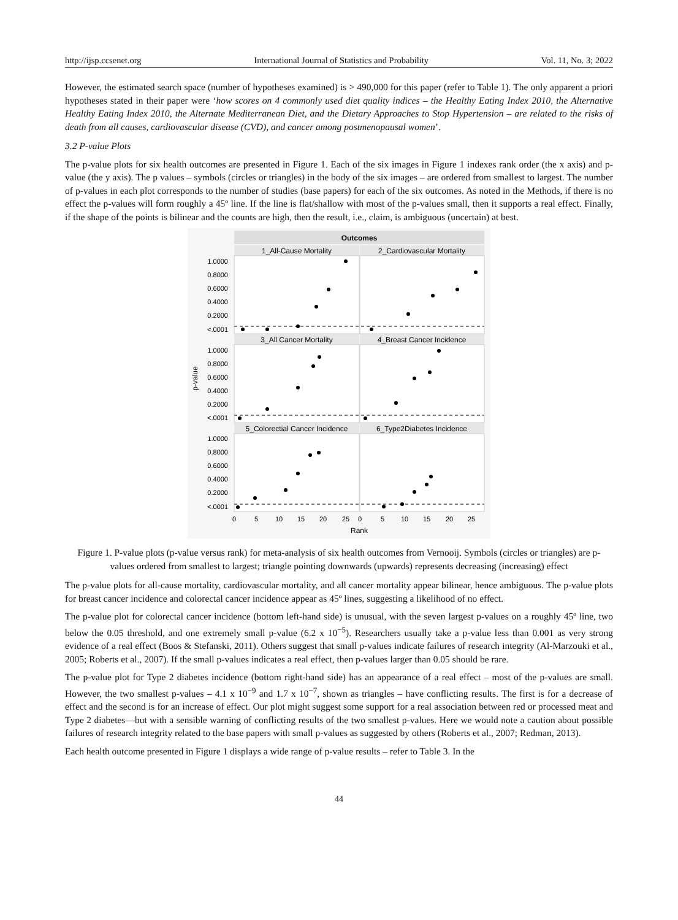http://ijsp.ccsenet.org International Journal of Statistics and Probability Vol. 11, No. 3; 2022
However, the estimated search space (number of hypotheses examined) is > 490,000 for this paper (refer to Table 1). The only apparent a priori hypotheses stated in their paper were ‘how scores on 4 commonly used diet quality indices – the Healthy Eating Index 2010, the Alternative Healthy Eating Index 2010, the Alternate Mediterranean Diet, and the Dietary Approaches to Stop Hypertension – are related to the risks of death from all causes, cardiovascular disease (CVD), and cancer among postmenopausal women’.
3.2 P-value Plots
The p-value plots for six health outcomes are presented in Figure 1. Each of the six images in Figure 1 indexes rank order (the x axis) and p-value (the y axis). The p values – symbols (circles or triangles) in the body of the six images – are ordered from smallest to largest. The number of p-values in each plot corresponds to the number of studies (base papers) for each of the six outcomes. As noted in the Methods, if there is no effect the p-values will form roughly a 45º line. If the line is flat/shallow with most of the p-values small, then it supports a real effect. Finally, if the shape of the points is bilinear and the counts are high, then the result, i.e., claim, is ambiguous (uncertain) at best.
Outcomes
1_All-Cause Mortality
2_Cardiovascular Mortality
3_All Cancer Mortality
4_Breast Cancer Incidence
5_Colorectial Cancer Incidence
6_Type2Diabetes Incidence
1.0000
0.8000
0.6000
0.4000
0.2000
<.0001
1.0000
0.8000
0.6000
0.4000
0.2000
<.0001
1.0000
0.8000
0.6000
0.4000
0.2000
<.0001
p-value
0
5
10
15
20
25
0
5
10
15
20
25
Rank
Figure 1. P-value plots (p-value versus rank) for meta-analysis of six health outcomes from Vernooij. Symbols (circles or triangles) are p-values ordered from smallest to largest; triangle pointing downwards (upwards) represents decreasing (increasing) effect
The p-value plots for all-cause mortality, cardiovascular mortality, and all cancer mortality appear bilinear, hence ambiguous. The p-value plots for breast cancer incidence and colorectal cancer incidence appear as 45º lines, suggesting a likelihood of no effect.
The p-value plot for colorectal cancer incidence (bottom left-hand side) is unusual, with the seven largest p-values on a roughly 45º line, two below the 0.05 threshold, and one extremely small p-value (6.2 x 10<sup>−5</sup>). Researchers usually take a p-value less than 0.001 as very strong evidence of a real effect (Boos & Stefanski, 2011). Others suggest that small p-values indicate failures of research integrity (Al-Marzouki et al., 2005; Roberts et al., 2007). If the small p-values indicates a real effect, then p-values larger than 0.05 should be rare.
The p-value plot for Type 2 diabetes incidence (bottom right-hand side) has an appearance of a real effect – most of the p-values are small. However, the two smallest p-values – 4.1 x 10<sup>−9</sup> and 1.7 x 10<sup>−7</sup>, shown as triangles – have conflicting results. The first is for a decrease of effect and the second is for an increase of effect. Our plot might suggest some support for a real association between red or processed meat and Type 2 diabetes—but with a sensible warning of conflicting results of the two smallest p-values. Here we would note a caution about possible failures of research integrity related to the base papers with small p-values as suggested by others (Roberts et al., 2007; Redman, 2013).
Each health outcome presented in Figure 1 displays a wide range of p-value results – refer to Table 3. In the
44